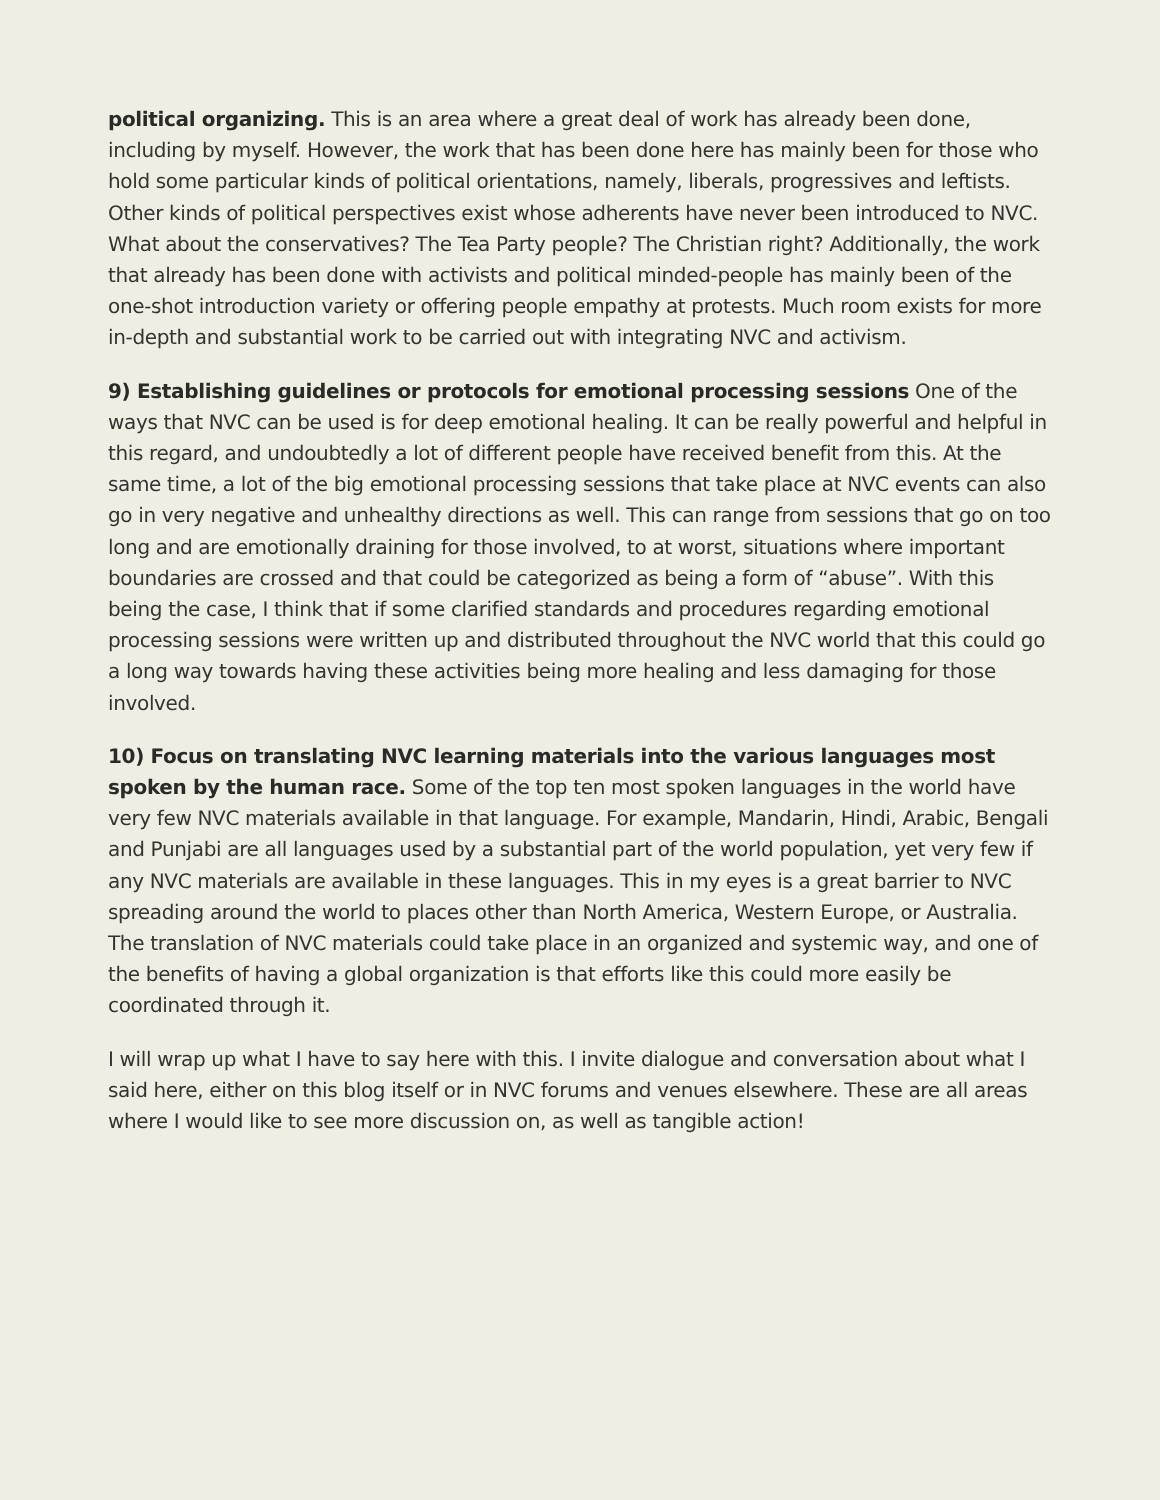political organizing. This is an area where a great deal of work has already been done, including by myself. However, the work that has been done here has mainly been for those who hold some particular kinds of political orientations, namely, liberals, progressives and leftists. Other kinds of political perspectives exist whose adherents have never been introduced to NVC. What about the conservatives? The Tea Party people? The Christian right? Additionally, the work that already has been done with activists and political minded-people has mainly been of the one-shot introduction variety or offering people empathy at protests. Much room exists for more in-depth and substantial work to be carried out with integrating NVC and activism.
9) Establishing guidelines or protocols for emotional processing sessions One of the ways that NVC can be used is for deep emotional healing. It can be really powerful and helpful in this regard, and undoubtedly a lot of different people have received benefit from this. At the same time, a lot of the big emotional processing sessions that take place at NVC events can also go in very negative and unhealthy directions as well. This can range from sessions that go on too long and are emotionally draining for those involved, to at worst, situations where important boundaries are crossed and that could be categorized as being a form of “abuse”. With this being the case, I think that if some clarified standards and procedures regarding emotional processing sessions were written up and distributed throughout the NVC world that this could go a long way towards having these activities being more healing and less damaging for those involved.
10) Focus on translating NVC learning materials into the various languages most spoken by the human race. Some of the top ten most spoken languages in the world have very few NVC materials available in that language. For example, Mandarin, Hindi, Arabic, Bengali and Punjabi are all languages used by a substantial part of the world population, yet very few if any NVC materials are available in these languages. This in my eyes is a great barrier to NVC spreading around the world to places other than North America, Western Europe, or Australia. The translation of NVC materials could take place in an organized and systemic way, and one of the benefits of having a global organization is that efforts like this could more easily be coordinated through it.
I will wrap up what I have to say here with this. I invite dialogue and conversation about what I said here, either on this blog itself or in NVC forums and venues elsewhere. These are all areas where I would like to see more discussion on, as well as tangible action!